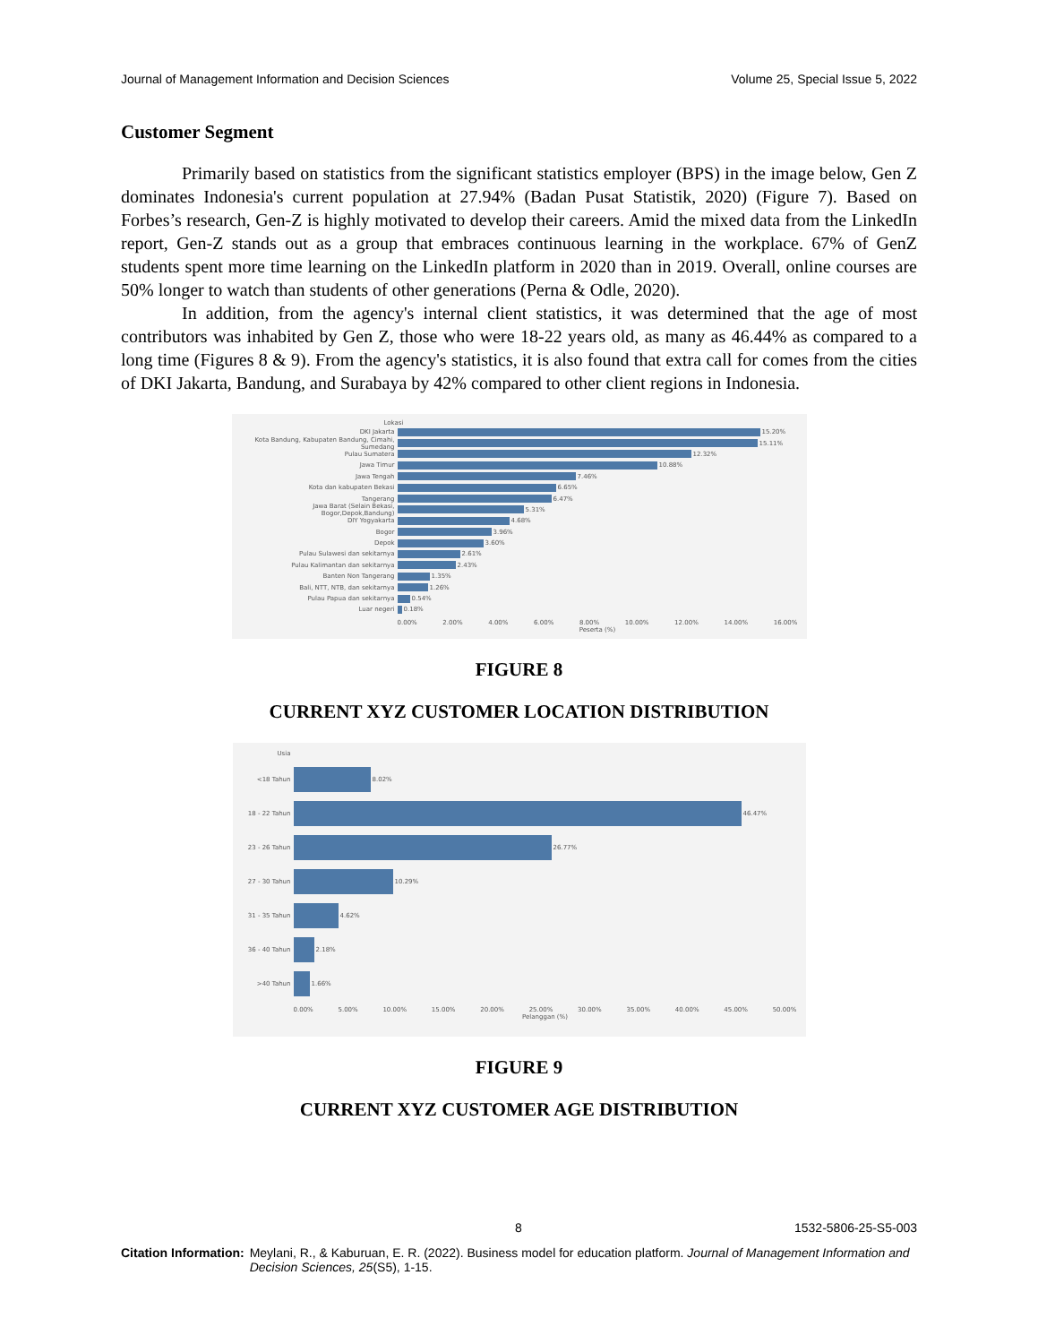Journal of Management Information and Decision Sciences Volume 25, Special Issue 5, 2022
Customer Segment
Primarily based on statistics from the significant statistics employer (BPS) in the image below, Gen Z dominates Indonesia's current population at 27.94% (Badan Pusat Statistik, 2020) (Figure 7). Based on Forbes’s research, Gen-Z is highly motivated to develop their careers. Amid the mixed data from the LinkedIn report, Gen-Z stands out as a group that embraces continuous learning in the workplace. 67% of GenZ students spent more time learning on the LinkedIn platform in 2020 than in 2019. Overall, online courses are 50% longer to watch than students of other generations (Perna & Odle, 2020).
In addition, from the agency's internal client statistics, it was determined that the age of most contributors was inhabited by Gen Z, those who were 18-22 years old, as many as 46.44% as compared to a long time (Figures 8 & 9). From the agency's statistics, it is also found that extra call for comes from the cities of DKI Jakarta, Bandung, and Surabaya by 42% compared to other client regions in Indonesia.
Lokasi
DKI Jakarta 15.20%
Kota Bandung, Kabupaten Bandung, Cimahi, Sumedang 15.11%
Pulau Sumatera 12.32%
Jawa Timur 10.88%
Jawa Tengah 7.46%
Kota dan kabupaten Bekasi 6.65%
Tangerang 6.47%
Jawa Barat (Selain Bekasi, Bogor,Depok,Bandung) 5.31%
DIY Yogyakarta 4.68%
Bogor 3.96%
Depok 3.60%
Pulau Sulawesi dan sekitarnya 2.61%
Pulau Kalimantan dan sekitarnya 2.43%
Banten Non Tangerang 1.35%
Bali, NTT, NTB, dan sekitarnya 1.26%
Pulau Papua dan sekitarnya 0.54%
Luar negeri 0.18%
0.00% 2.00% 4.00% 6.00% 8.00% 10.00% 12.00% 14.00% 16.00%
Peserta (%)
FIGURE 8
CURRENT XYZ CUSTOMER LOCATION DISTRIBUTION
Usia
<18 Tahun 8.02%
18 - 22 Tahun 46.47%
23 - 26 Tahun 26.77%
27 - 30 Tahun 10.29%
31 - 35 Tahun 4.62%
36 - 40 Tahun 2.18%
>40 Tahun 1.66%
0.00% 5.00% 10.00% 15.00% 20.00% 25.00% 30.00% 35.00% 40.00% 45.00% 50.00%
Pelanggan (%)
FIGURE 9
CURRENT XYZ CUSTOMER AGE DISTRIBUTION
8 1532-5806-25-S5-003
Citation Information: Meylani, R., & Kaburuan, E. R. (2022). Business model for education platform. Journal of Management Information and Decision Sciences, 25(S5), 1-15.